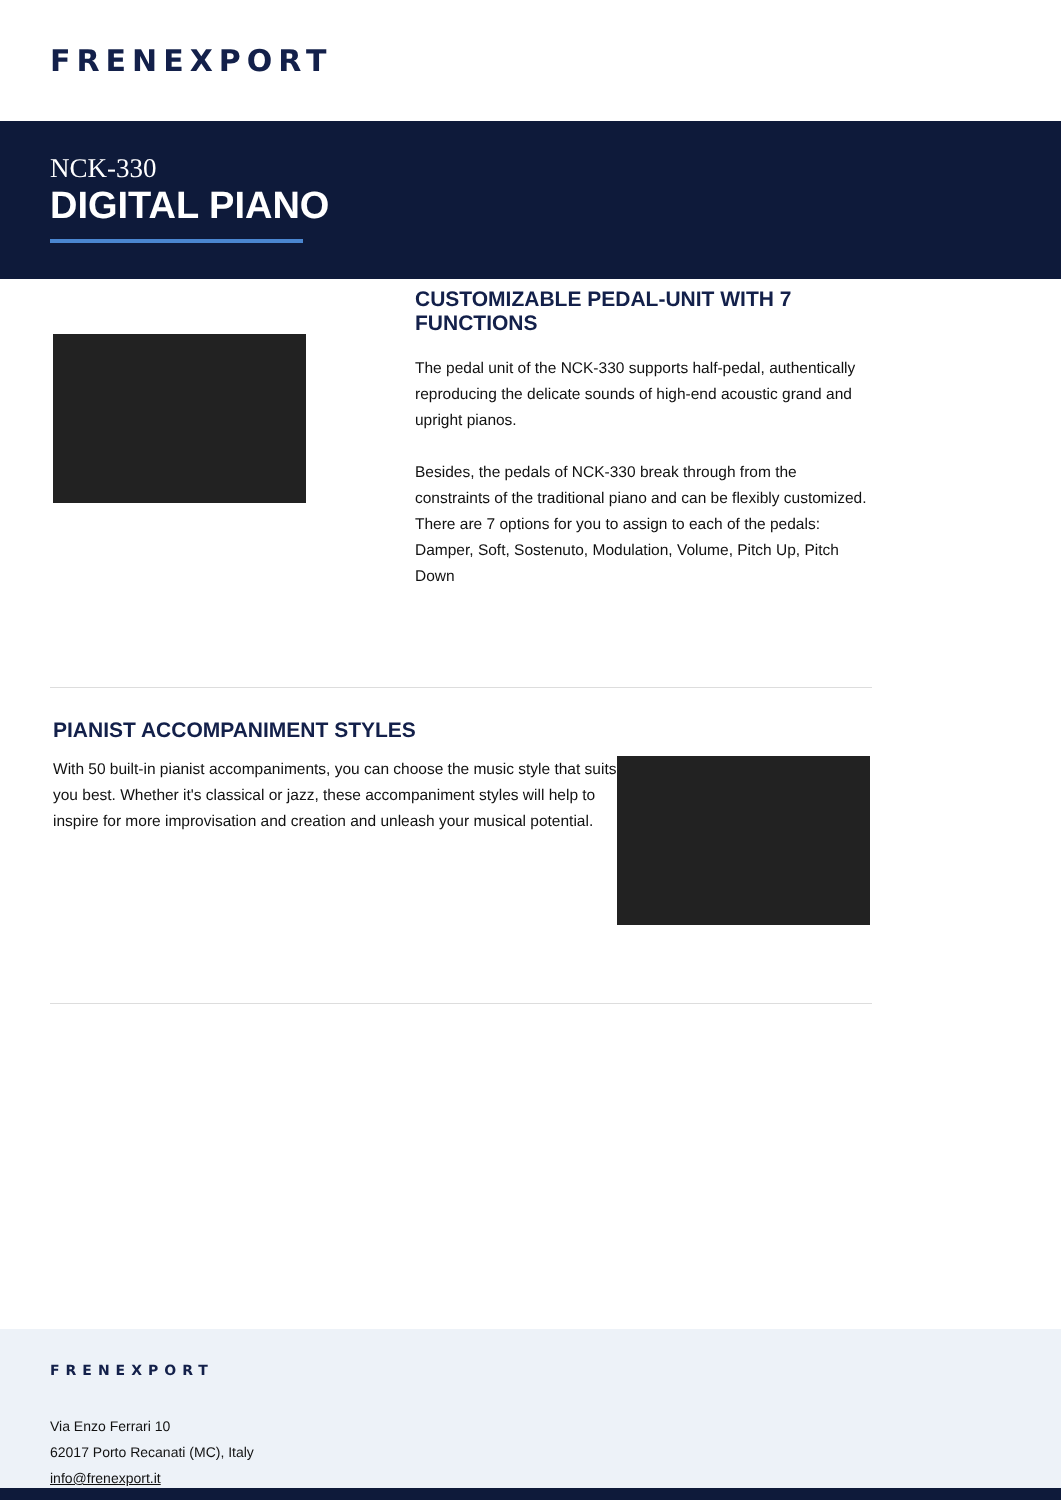FRENEXPORT
NCK-330
DIGITAL PIANO
CUSTOMIZABLE PEDAL-UNIT WITH 7 FUNCTIONS
The pedal unit of the NCK-330 supports half-pedal, authentically reproducing the delicate sounds of high-end acoustic grand and upright pianos.
Besides, the pedals of NCK-330 break through from the constraints of the traditional piano and can be flexibly customized. There are 7 options for you to assign to each of the pedals: Damper, Soft, Sostenuto, Modulation, Volume, Pitch Up, Pitch Down
PIANIST ACCOMPANIMENT STYLES
With 50 built-in pianist accompaniments, you can choose the music style that suits you best. Whether it's classical or jazz, these accompaniment styles will help to inspire for more improvisation and creation and unleash your musical potential.
FRENEXPORT
Via Enzo Ferrari 10
62017 Porto Recanati (MC), Italy
info@frenexport.it